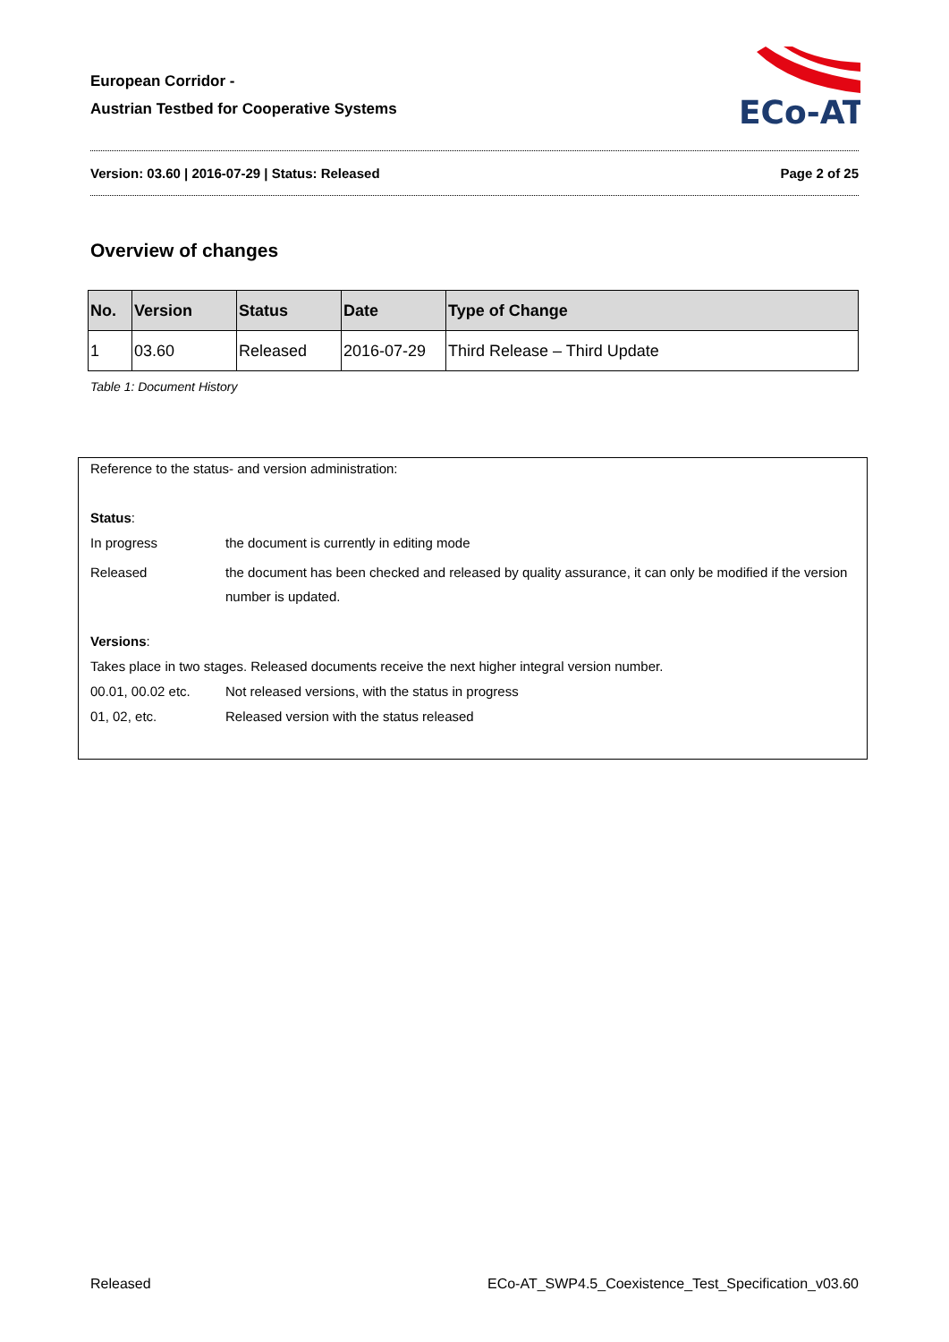European Corridor -
Austrian Testbed for Cooperative Systems
ECo-AT
Version: 03.60 | 2016-07-29 | Status: Released Page 2 of 25
Overview of changes
| No. | Version | Status | Date | Type of Change |
| --- | --- | --- | --- | --- |
| 1 | 03.60 | Released | 2016-07-29 | Third Release – Third Update |
Table 1: Document History
Reference to the status- and version administration:
Status:
In progress the document is currently in editing mode
Released the document has been checked and released by quality assurance, it can only be modified if the version number is updated.
Versions:
Takes place in two stages. Released documents receive the next higher integral version number.
00.01, 00.02 etc. Not released versions, with the status in progress
01, 02, etc. Released version with the status released
Released ECo-AT_SWP4.5_Coexistence_Test_Specification_v03.60